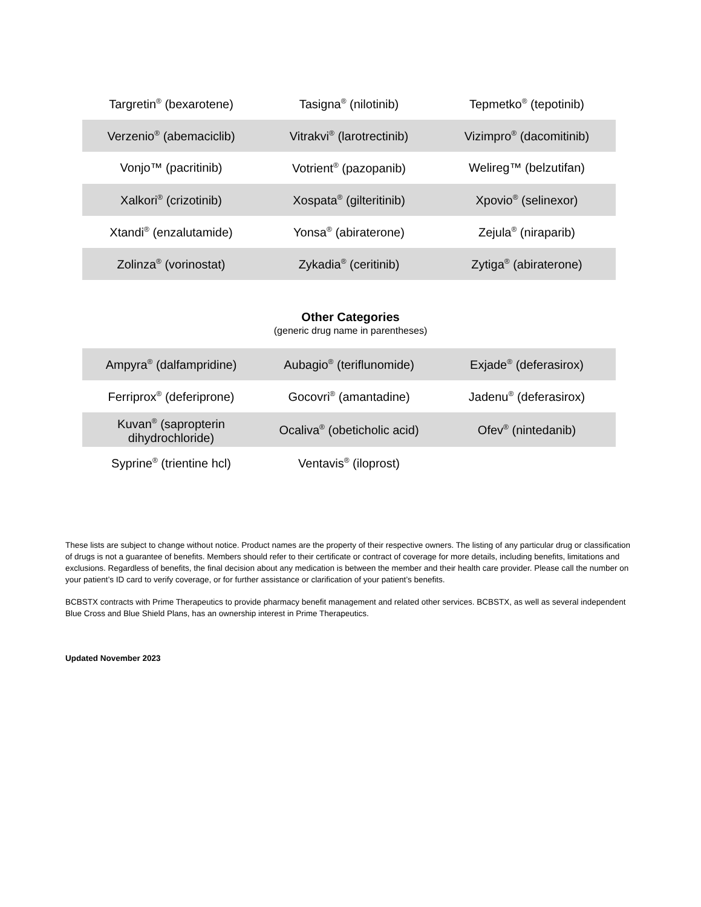| Targretin<sup>®</sup> (bexarotene) | Tasigna<sup>®</sup> (nilotinib) | Tepmetko<sup>®</sup> (tepotinib) |
| Verzenio<sup>®</sup> (abemaciclib) | Vitrakvi<sup>®</sup> (larotrectinib) | Vizimpro<sup>®</sup> (dacomitinib) |
| Vonjo™ (pacritinib) | Votrient<sup>®</sup> (pazopanib) | Welireg™ (belzutifan) |
| Xalkori<sup>®</sup> (crizotinib) | Xospata<sup>®</sup> (gilteritinib) | Xpovio<sup>®</sup> (selinexor) |
| Xtandi<sup>®</sup> (enzalutamide) | Yonsa<sup>®</sup> (abiraterone) | Zejula<sup>®</sup> (niraparib) |
| Zolinza<sup>®</sup> (vorinostat) | Zykadia<sup>®</sup> (ceritinib) | Zytiga<sup>®</sup> (abiraterone) |
Other Categories
(generic drug name in parentheses)
| Ampyra<sup>®</sup> (dalfampridine) | Aubagio<sup>®</sup> (teriflunomide) | Exjade<sup>®</sup> (deferasirox) |
| Ferriprox<sup>®</sup> (deferiprone) | Gocovri<sup>®</sup> (amantadine) | Jadenu<sup>®</sup> (deferasirox) |
| Kuvan<sup>®</sup> (sapropterin dihydrochloride) | Ocaliva<sup>®</sup> (obeticholic acid) | Ofev<sup>®</sup> (nintedanib) |
| Syprine<sup>®</sup> (trientine hcl) | Ventavis<sup>®</sup> (iloprost) | |
These lists are subject to change without notice. Product names are the property of their respective owners. The listing of any particular drug or classification of drugs is not a guarantee of benefits. Members should refer to their certificate or contract of coverage for more details, including benefits, limitations and exclusions. Regardless of benefits, the final decision about any medication is between the member and their health care provider. Please call the number on your patient’s ID card to verify coverage, or for further assistance or clarification of your patient’s benefits.
BCBSTX contracts with Prime Therapeutics to provide pharmacy benefit management and related other services. BCBSTX, as well as several independent Blue Cross and Blue Shield Plans, has an ownership interest in Prime Therapeutics.
Updated November 2023